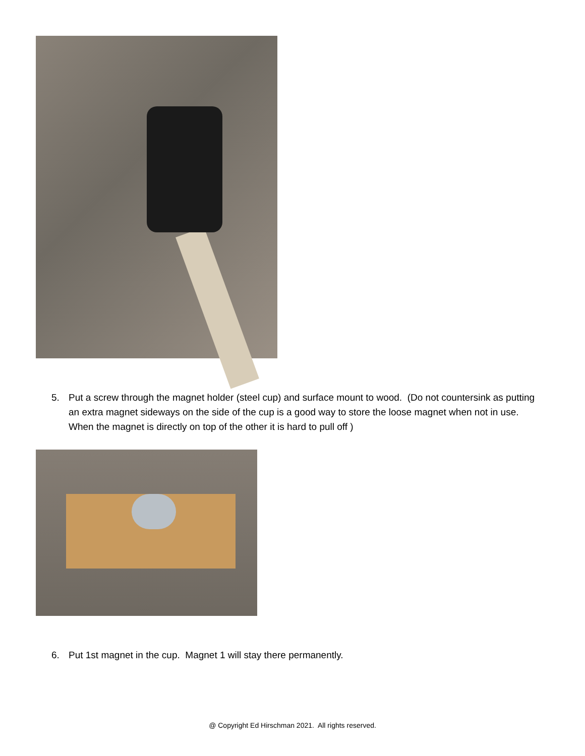5. Put a screw through the magnet holder (steel cup) and surface mount to wood. (Do not countersink as putting an extra magnet sideways on the side of the cup is a good way to store the loose magnet when not in use. When the magnet is directly on top of the other it is hard to pull off )
6. Put 1st magnet in the cup. Magnet 1 will stay there permanently.
@ Copyright Ed Hirschman 2021. All rights reserved.